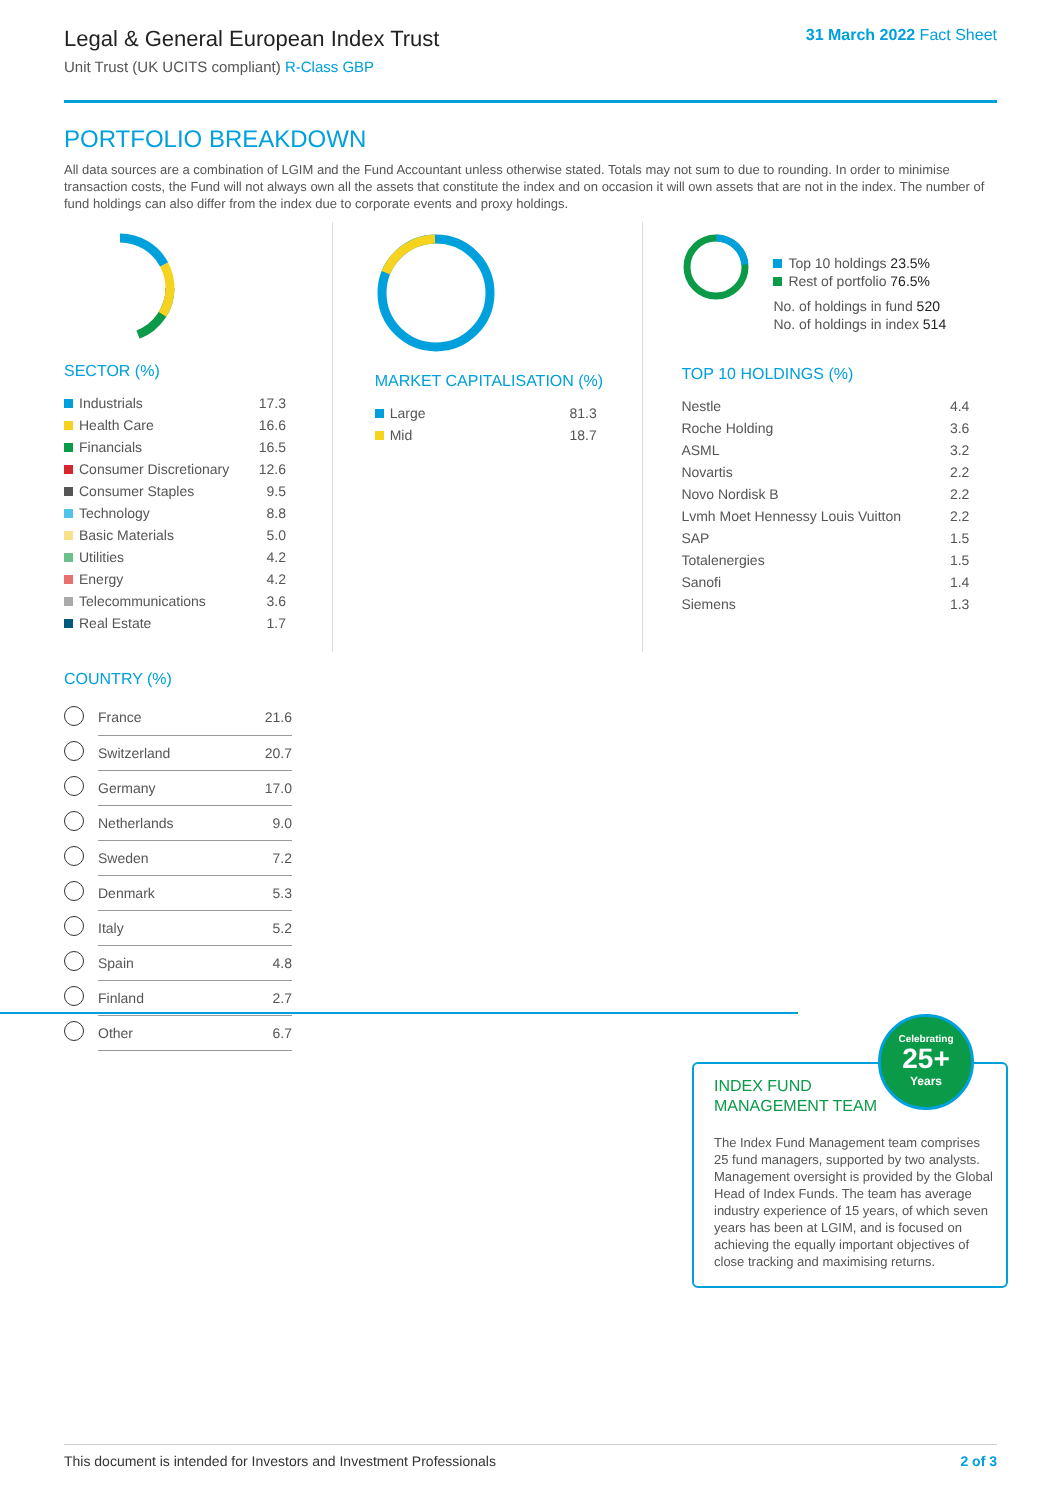Legal & General European Index Trust
Unit Trust (UK UCITS compliant) R-Class GBP
31 March 2022 Fact Sheet
PORTFOLIO BREAKDOWN
All data sources are a combination of LGIM and the Fund Accountant unless otherwise stated. Totals may not sum to due to rounding. In order to minimise transaction costs, the Fund will not always own all the assets that constitute the index and on occasion it will own assets that are not in the index. The number of fund holdings can also differ from the index due to corporate events and proxy holdings.
SECTOR (%)
| Industrials | 17.3 |
| Health Care | 16.6 |
| Financials | 16.5 |
| Consumer Discretionary | 12.6 |
| Consumer Staples | 9.5 |
| Technology | 8.8 |
| Basic Materials | 5.0 |
| Utilities | 4.2 |
| Energy | 4.2 |
| Telecommunications | 3.6 |
| Real Estate | 1.7 |
COUNTRY (%)
| | France | 21.6 |
| | Switzerland | 20.7 |
| | Germany | 17.0 |
| | Netherlands | 9.0 |
| | Sweden | 7.2 |
| | Denmark | 5.3 |
| | Italy | 5.2 |
| | Spain | 4.8 |
| | Finland | 2.7 |
| | Other | 6.7 |
MARKET CAPITALISATION (%)
| Large | 81.3 |
| Mid | 18.7 |
Top 10 holdings 23.5%
Rest of portfolio 76.5%
No. of holdings in fund 520
No. of holdings in index 514
TOP 10 HOLDINGS (%)
| Nestle | 4.4 |
| Roche Holding | 3.6 |
| ASML | 3.2 |
| Novartis | 2.2 |
| Novo Nordisk B | 2.2 |
| Lvmh Moet Hennessy Louis Vuitton | 2.2 |
| SAP | 1.5 |
| Totalenergies | 1.5 |
| Sanofi | 1.4 |
| Siemens | 1.3 |
INDEX FUND
MANAGEMENT TEAM
The Index Fund Management team comprises 25 fund managers, supported by two analysts. Management oversight is provided by the Global Head of Index Funds. The team has average industry experience of 15 years, of which seven years has been at LGIM, and is focused on achieving the equally important objectives of close tracking and maximising returns.
Celebrating
25+
Years
This document is intended for Investors and Investment Professionals 2 of 3